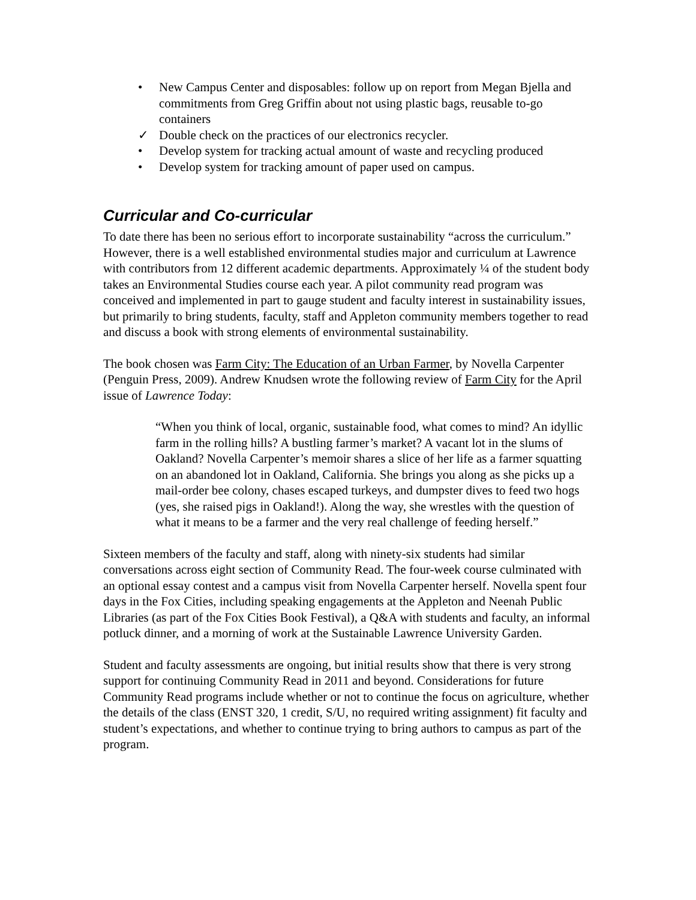• New Campus Center and disposables: follow up on report from Megan Bjella and commitments from Greg Griffin about not using plastic bags, reusable to-go containers
✓ Double check on the practices of our electronics recycler.
• Develop system for tracking actual amount of waste and recycling produced
• Develop system for tracking amount of paper used on campus.
Curricular and Co-curricular
To date there has been no serious effort to incorporate sustainability “across the curriculum.” However, there is a well established environmental studies major and curriculum at Lawrence with contributors from 12 different academic departments. Approximately ¼ of the student body takes an Environmental Studies course each year. A pilot community read program was conceived and implemented in part to gauge student and faculty interest in sustainability issues, but primarily to bring students, faculty, staff and Appleton community members together to read and discuss a book with strong elements of environmental sustainability.
The book chosen was Farm City: The Education of an Urban Farmer, by Novella Carpenter (Penguin Press, 2009). Andrew Knudsen wrote the following review of Farm City for the April issue of Lawrence Today:
“When you think of local, organic, sustainable food, what comes to mind? An idyllic farm in the rolling hills? A bustling farmer’s market? A vacant lot in the slums of Oakland? Novella Carpenter’s memoir shares a slice of her life as a farmer squatting on an abandoned lot in Oakland, California. She brings you along as she picks up a mail-order bee colony, chases escaped turkeys, and dumpster dives to feed two hogs (yes, she raised pigs in Oakland!). Along the way, she wrestles with the question of what it means to be a farmer and the very real challenge of feeding herself.”
Sixteen members of the faculty and staff, along with ninety-six students had similar conversations across eight section of Community Read. The four-week course culminated with an optional essay contest and a campus visit from Novella Carpenter herself. Novella spent four days in the Fox Cities, including speaking engagements at the Appleton and Neenah Public Libraries (as part of the Fox Cities Book Festival), a Q&A with students and faculty, an informal potluck dinner, and a morning of work at the Sustainable Lawrence University Garden.
Student and faculty assessments are ongoing, but initial results show that there is very strong support for continuing Community Read in 2011 and beyond. Considerations for future Community Read programs include whether or not to continue the focus on agriculture, whether the details of the class (ENST 320, 1 credit, S/U, no required writing assignment) fit faculty and student’s expectations, and whether to continue trying to bring authors to campus as part of the program.